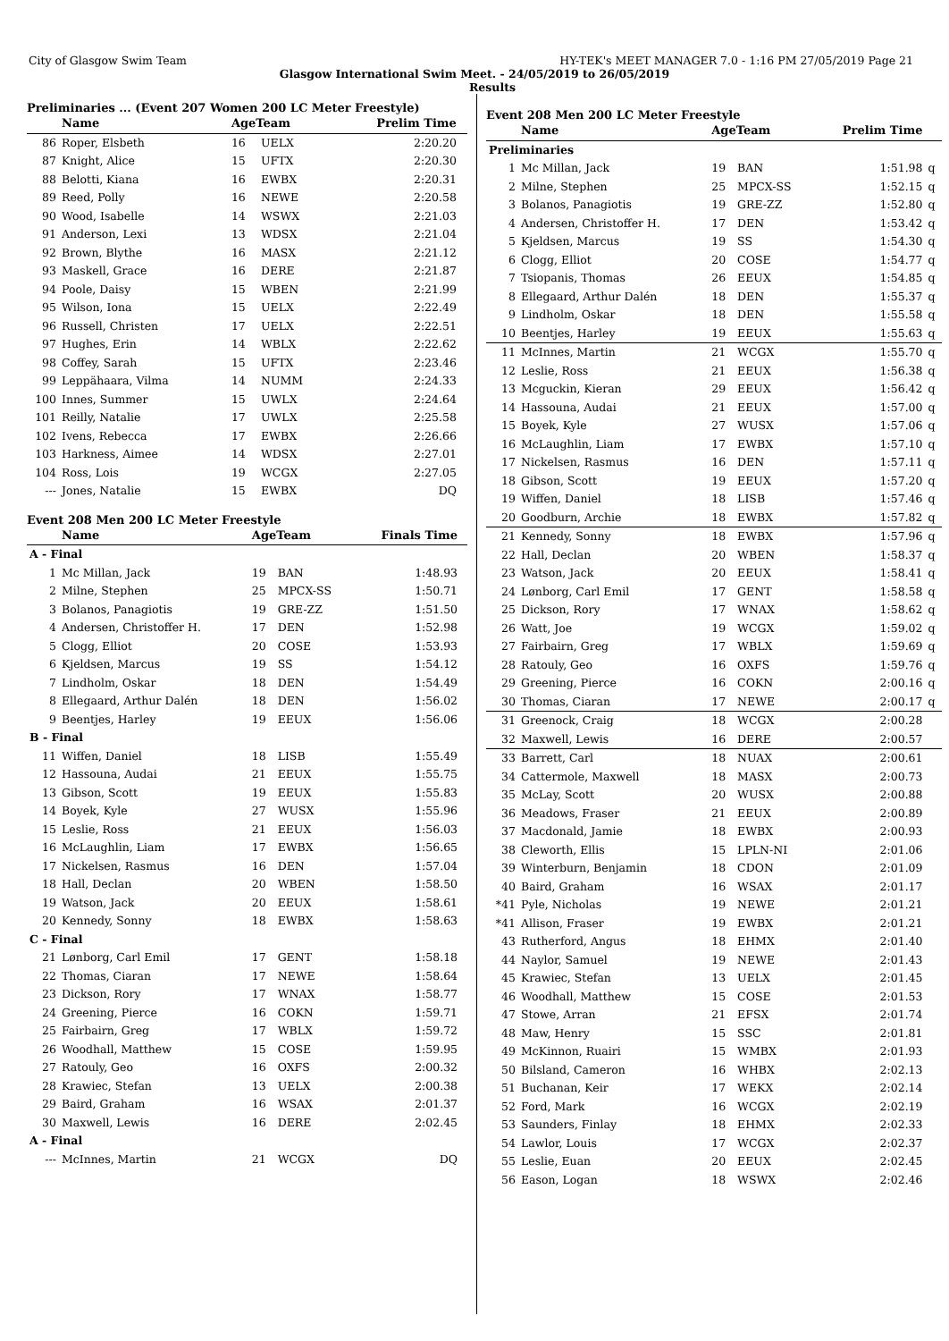City of Glasgow Swim Team HY-TEK's MEET MANAGER 7.0 - 1:16 PM 27/05/2019 Page 21
Glasgow International Swim Meet. - 24/05/2019 to 26/05/2019
Results
Preliminaries ... (Event 207 Women 200 LC Meter Freestyle)
| | Name | AgeTeam | | Prelim Time | |
| --- | --- | --- | --- | --- | --- |
| 86 | Roper, Elsbeth | 16 | UELX | 2:20.20 | |
| 87 | Knight, Alice | 15 | UFTX | 2:20.30 | |
| 88 | Belotti, Kiana | 16 | EWBX | 2:20.31 | |
| 89 | Reed, Polly | 16 | NEWE | 2:20.58 | |
| 90 | Wood, Isabelle | 14 | WSWX | 2:21.03 | |
| 91 | Anderson, Lexi | 13 | WDSX | 2:21.04 | |
| 92 | Brown, Blythe | 16 | MASX | 2:21.12 | |
| 93 | Maskell, Grace | 16 | DERE | 2:21.87 | |
| 94 | Poole, Daisy | 15 | WBEN | 2:21.99 | |
| 95 | Wilson, Iona | 15 | UELX | 2:22.49 | |
| 96 | Russell, Christen | 17 | UELX | 2:22.51 | |
| 97 | Hughes, Erin | 14 | WBLX | 2:22.62 | |
| 98 | Coffey, Sarah | 15 | UFTX | 2:23.46 | |
| 99 | Leppähaara, Vilma | 14 | NUMM | 2:24.33 | |
| 100 | Innes, Summer | 15 | UWLX | 2:24.64 | |
| 101 | Reilly, Natalie | 17 | UWLX | 2:25.58 | |
| 102 | Ivens, Rebecca | 17 | EWBX | 2:26.66 | |
| 103 | Harkness, Aimee | 14 | WDSX | 2:27.01 | |
| 104 | Ross, Lois | 19 | WCGX | 2:27.05 | |
| --- | Jones, Natalie | 15 | EWBX | DQ | |
Event 208 Men 200 LC Meter Freestyle
| | Name | AgeTeam | | Finals Time | |
| --- | --- | --- | --- | --- | --- |
| A - Final | | | | | |
| 1 | Mc Millan, Jack | 19 | BAN | 1:48.93 | |
| 2 | Milne, Stephen | 25 | MPCX-SS | 1:50.71 | |
| 3 | Bolanos, Panagiotis | 19 | GRE-ZZ | 1:51.50 | |
| 4 | Andersen, Christoffer H. | 17 | DEN | 1:52.98 | |
| 5 | Clogg, Elliot | 20 | COSE | 1:53.93 | |
| 6 | Kjeldsen, Marcus | 19 | SS | 1:54.12 | |
| 7 | Lindholm, Oskar | 18 | DEN | 1:54.49 | |
| 8 | Ellegaard, Arthur Dalén | 18 | DEN | 1:56.02 | |
| 9 | Beentjes, Harley | 19 | EEUX | 1:56.06 | |
| B - Final | | | | | |
| 11 | Wiffen, Daniel | 18 | LISB | 1:55.49 | |
| 12 | Hassouna, Audai | 21 | EEUX | 1:55.75 | |
| 13 | Gibson, Scott | 19 | EEUX | 1:55.83 | |
| 14 | Boyek, Kyle | 27 | WUSX | 1:55.96 | |
| 15 | Leslie, Ross | 21 | EEUX | 1:56.03 | |
| 16 | McLaughlin, Liam | 17 | EWBX | 1:56.65 | |
| 17 | Nickelsen, Rasmus | 16 | DEN | 1:57.04 | |
| 18 | Hall, Declan | 20 | WBEN | 1:58.50 | |
| 19 | Watson, Jack | 20 | EEUX | 1:58.61 | |
| 20 | Kennedy, Sonny | 18 | EWBX | 1:58.63 | |
| C - Final | | | | | |
| 21 | Lønborg, Carl Emil | 17 | GENT | 1:58.18 | |
| 22 | Thomas, Ciaran | 17 | NEWE | 1:58.64 | |
| 23 | Dickson, Rory | 17 | WNAX | 1:58.77 | |
| 24 | Greening, Pierce | 16 | COKN | 1:59.71 | |
| 25 | Fairbairn, Greg | 17 | WBLX | 1:59.72 | |
| 26 | Woodhall, Matthew | 15 | COSE | 1:59.95 | |
| 27 | Ratouly, Geo | 16 | OXFS | 2:00.32 | |
| 28 | Krawiec, Stefan | 13 | UELX | 2:00.38 | |
| 29 | Baird, Graham | 16 | WSAX | 2:01.37 | |
| 30 | Maxwell, Lewis | 16 | DERE | 2:02.45 | |
| A - Final | | | | | |
| --- | McInnes, Martin | 21 | WCGX | DQ | |
Event 208 Men 200 LC Meter Freestyle
| | Name | AgeTeam | | Prelim Time | |
| --- | --- | --- | --- | --- | --- |
| Preliminaries | | | | | |
| 1 | Mc Millan, Jack | 19 | BAN | 1:51.98 | q |
| 2 | Milne, Stephen | 25 | MPCX-SS | 1:52.15 | q |
| 3 | Bolanos, Panagiotis | 19 | GRE-ZZ | 1:52.80 | q |
| 4 | Andersen, Christoffer H. | 17 | DEN | 1:53.42 | q |
| 5 | Kjeldsen, Marcus | 19 | SS | 1:54.30 | q |
| 6 | Clogg, Elliot | 20 | COSE | 1:54.77 | q |
| 7 | Tsiopanis, Thomas | 26 | EEUX | 1:54.85 | q |
| 8 | Ellegaard, Arthur Dalén | 18 | DEN | 1:55.37 | q |
| 9 | Lindholm, Oskar | 18 | DEN | 1:55.58 | q |
| 10 | Beentjes, Harley | 19 | EEUX | 1:55.63 | q |
| 11 | McInnes, Martin | 21 | WCGX | 1:55.70 | q |
| 12 | Leslie, Ross | 21 | EEUX | 1:56.38 | q |
| 13 | Mcguckin, Kieran | 29 | EEUX | 1:56.42 | q |
| 14 | Hassouna, Audai | 21 | EEUX | 1:57.00 | q |
| 15 | Boyek, Kyle | 27 | WUSX | 1:57.06 | q |
| 16 | McLaughlin, Liam | 17 | EWBX | 1:57.10 | q |
| 17 | Nickelsen, Rasmus | 16 | DEN | 1:57.11 | q |
| 18 | Gibson, Scott | 19 | EEUX | 1:57.20 | q |
| 19 | Wiffen, Daniel | 18 | LISB | 1:57.46 | q |
| 20 | Goodburn, Archie | 18 | EWBX | 1:57.82 | q |
| 21 | Kennedy, Sonny | 18 | EWBX | 1:57.96 | q |
| 22 | Hall, Declan | 20 | WBEN | 1:58.37 | q |
| 23 | Watson, Jack | 20 | EEUX | 1:58.41 | q |
| 24 | Lønborg, Carl Emil | 17 | GENT | 1:58.58 | q |
| 25 | Dickson, Rory | 17 | WNAX | 1:58.62 | q |
| 26 | Watt, Joe | 19 | WCGX | 1:59.02 | q |
| 27 | Fairbairn, Greg | 17 | WBLX | 1:59.69 | q |
| 28 | Ratouly, Geo | 16 | OXFS | 1:59.76 | q |
| 29 | Greening, Pierce | 16 | COKN | 2:00.16 | q |
| 30 | Thomas, Ciaran | 17 | NEWE | 2:00.17 | q |
| 31 | Greenock, Craig | 18 | WCGX | 2:00.28 | |
| 32 | Maxwell, Lewis | 16 | DERE | 2:00.57 | |
| 33 | Barrett, Carl | 18 | NUAX | 2:00.61 | |
| 34 | Cattermole, Maxwell | 18 | MASX | 2:00.73 | |
| 35 | McLay, Scott | 20 | WUSX | 2:00.88 | |
| 36 | Meadows, Fraser | 21 | EEUX | 2:00.89 | |
| 37 | Macdonald, Jamie | 18 | EWBX | 2:00.93 | |
| 38 | Cleworth, Ellis | 15 | LPLN-NI | 2:01.06 | |
| 39 | Winterburn, Benjamin | 18 | CDON | 2:01.09 | |
| 40 | Baird, Graham | 16 | WSAX | 2:01.17 | |
| *41 | Pyle, Nicholas | 19 | NEWE | 2:01.21 | |
| *41 | Allison, Fraser | 19 | EWBX | 2:01.21 | |
| 43 | Rutherford, Angus | 18 | EHMX | 2:01.40 | |
| 44 | Naylor, Samuel | 19 | NEWE | 2:01.43 | |
| 45 | Krawiec, Stefan | 13 | UELX | 2:01.45 | |
| 46 | Woodhall, Matthew | 15 | COSE | 2:01.53 | |
| 47 | Stowe, Arran | 21 | EFSX | 2:01.74 | |
| 48 | Maw, Henry | 15 | SSC | 2:01.81 | |
| 49 | McKinnon, Ruairi | 15 | WMBX | 2:01.93 | |
| 50 | Bilsland, Cameron | 16 | WHBX | 2:02.13 | |
| 51 | Buchanan, Keir | 17 | WEKX | 2:02.14 | |
| 52 | Ford, Mark | 16 | WCGX | 2:02.19 | |
| 53 | Saunders, Finlay | 18 | EHMX | 2:02.33 | |
| 54 | Lawlor, Louis | 17 | WCGX | 2:02.37 | |
| 55 | Leslie, Euan | 20 | EEUX | 2:02.45 | |
| 56 | Eason, Logan | 18 | WSWX | 2:02.46 | |